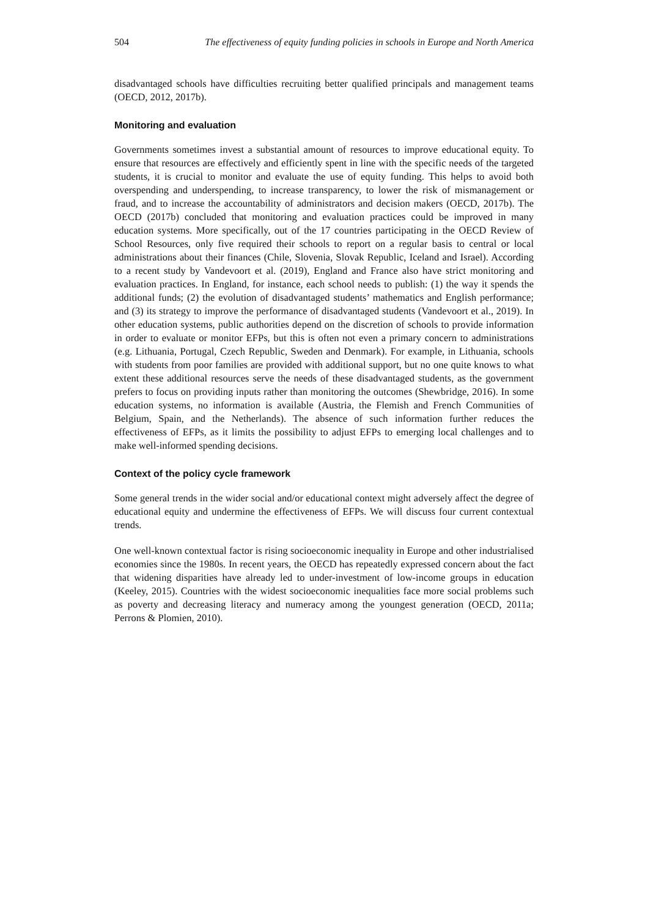504 The effectiveness of equity funding policies in schools in Europe and North America
disadvantaged schools have difficulties recruiting better qualified principals and management teams (OECD, 2012, 2017b).
Monitoring and evaluation
Governments sometimes invest a substantial amount of resources to improve educational equity. To ensure that resources are effectively and efficiently spent in line with the specific needs of the targeted students, it is crucial to monitor and evaluate the use of equity funding. This helps to avoid both overspending and underspending, to increase transparency, to lower the risk of mismanagement or fraud, and to increase the accountability of administrators and decision makers (OECD, 2017b). The OECD (2017b) concluded that monitoring and evaluation practices could be improved in many education systems. More specifically, out of the 17 countries participating in the OECD Review of School Resources, only five required their schools to report on a regular basis to central or local administrations about their finances (Chile, Slovenia, Slovak Republic, Iceland and Israel). According to a recent study by Vandevoort et al. (2019), England and France also have strict monitoring and evaluation practices. In England, for instance, each school needs to publish: (1) the way it spends the additional funds; (2) the evolution of disadvantaged students’ mathematics and English performance; and (3) its strategy to improve the performance of disadvantaged students (Vandevoort et al., 2019). In other education systems, public authorities depend on the discretion of schools to provide information in order to evaluate or monitor EFPs, but this is often not even a primary concern to administrations (e.g. Lithuania, Portugal, Czech Republic, Sweden and Denmark). For example, in Lithuania, schools with students from poor families are provided with additional support, but no one quite knows to what extent these additional resources serve the needs of these disadvantaged students, as the government prefers to focus on providing inputs rather than monitoring the outcomes (Shewbridge, 2016). In some education systems, no information is available (Austria, the Flemish and French Communities of Belgium, Spain, and the Netherlands). The absence of such information further reduces the effectiveness of EFPs, as it limits the possibility to adjust EFPs to emerging local challenges and to make well-informed spending decisions.
Context of the policy cycle framework
Some general trends in the wider social and/or educational context might adversely affect the degree of educational equity and undermine the effectiveness of EFPs. We will discuss four current contextual trends.
One well-known contextual factor is rising socioeconomic inequality in Europe and other industrialised economies since the 1980s. In recent years, the OECD has repeatedly expressed concern about the fact that widening disparities have already led to under-investment of low-income groups in education (Keeley, 2015). Countries with the widest socioeconomic inequalities face more social problems such as poverty and decreasing literacy and numeracy among the youngest generation (OECD, 2011a; Perrons & Plomien, 2010).